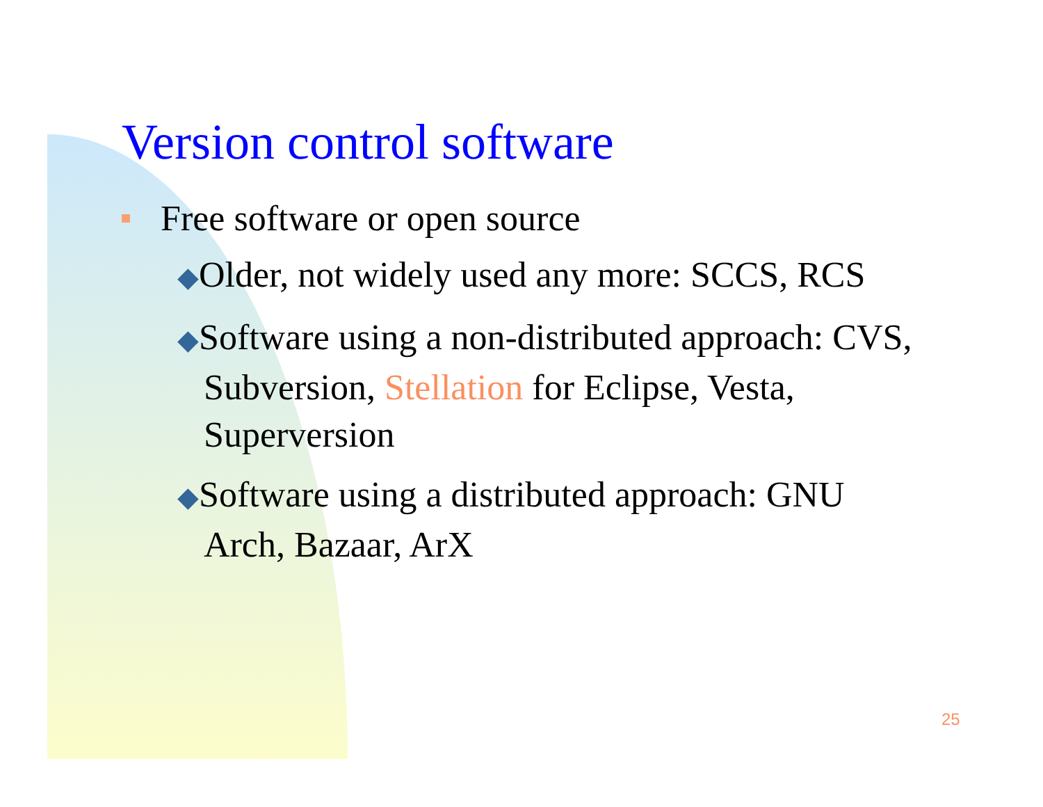Version control software
Free software or open source
◆Older, not widely used any more: SCCS, RCS
◆Software using a non-distributed approach: CVS, Subversion, Stellation for Eclipse, Vesta, Superversion
◆Software using a distributed approach: GNU Arch, Bazaar, ArX
25